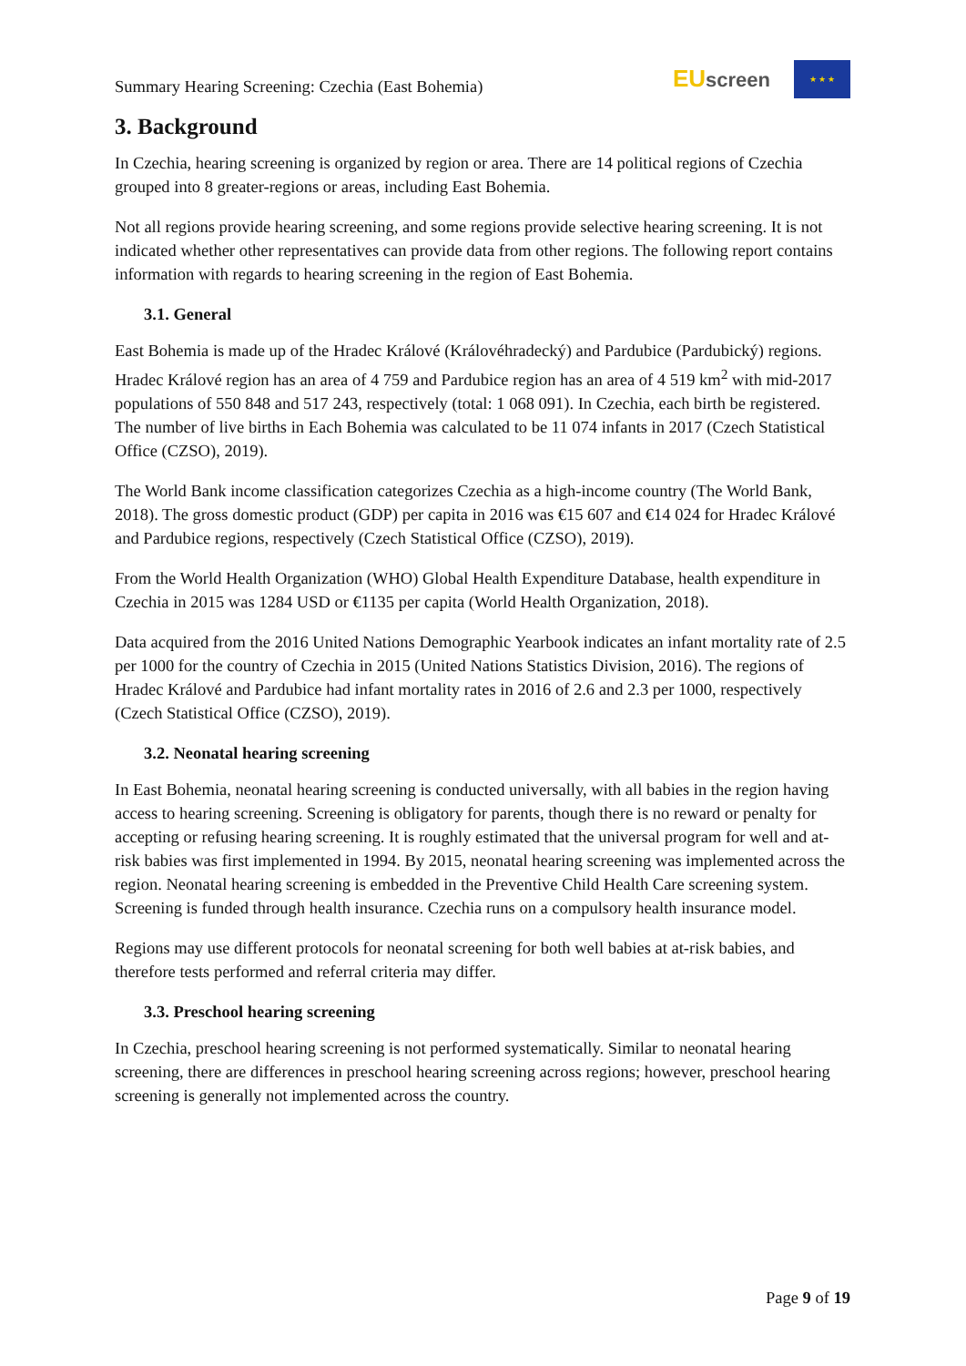Summary Hearing Screening: Czechia (East Bohemia)
EU screen
★ ★ ★
3. Background
In Czechia, hearing screening is organized by region or area. There are 14 political regions of Czechia grouped into 8 greater-regions or areas, including East Bohemia.
Not all regions provide hearing screening, and some regions provide selective hearing screening. It is not indicated whether other representatives can provide data from other regions. The following report contains information with regards to hearing screening in the region of East Bohemia.
3.1. General
East Bohemia is made up of the Hradec Králové (Královéhradecký) and Pardubice (Pardubický) regions. Hradec Králové region has an area of 4 759 and Pardubice region has an area of 4 519 km<sup>2</sup> with mid-2017 populations of 550 848 and 517 243, respectively (total: 1 068 091). In Czechia, each birth be registered. The number of live births in Each Bohemia was calculated to be 11 074 infants in 2017 (Czech Statistical Office (CZSO), 2019).
The World Bank income classification categorizes Czechia as a high-income country (The World Bank, 2018). The gross domestic product (GDP) per capita in 2016 was €15 607 and €14 024 for Hradec Králové and Pardubice regions, respectively (Czech Statistical Office (CZSO), 2019).
From the World Health Organization (WHO) Global Health Expenditure Database, health expenditure in Czechia in 2015 was 1284 USD or €1135 per capita (World Health Organization, 2018).
Data acquired from the 2016 United Nations Demographic Yearbook indicates an infant mortality rate of 2.5 per 1000 for the country of Czechia in 2015 (United Nations Statistics Division, 2016). The regions of Hradec Králové and Pardubice had infant mortality rates in 2016 of 2.6 and 2.3 per 1000, respectively (Czech Statistical Office (CZSO), 2019).
3.2. Neonatal hearing screening
In East Bohemia, neonatal hearing screening is conducted universally, with all babies in the region having access to hearing screening. Screening is obligatory for parents, though there is no reward or penalty for accepting or refusing hearing screening. It is roughly estimated that the universal program for well and at-risk babies was first implemented in 1994. By 2015, neonatal hearing screening was implemented across the region. Neonatal hearing screening is embedded in the Preventive Child Health Care screening system. Screening is funded through health insurance. Czechia runs on a compulsory health insurance model.
Regions may use different protocols for neonatal screening for both well babies at at-risk babies, and therefore tests performed and referral criteria may differ.
3.3. Preschool hearing screening
In Czechia, preschool hearing screening is not performed systematically. Similar to neonatal hearing screening, there are differences in preschool hearing screening across regions; however, preschool hearing screening is generally not implemented across the country.
Page 9 of 19